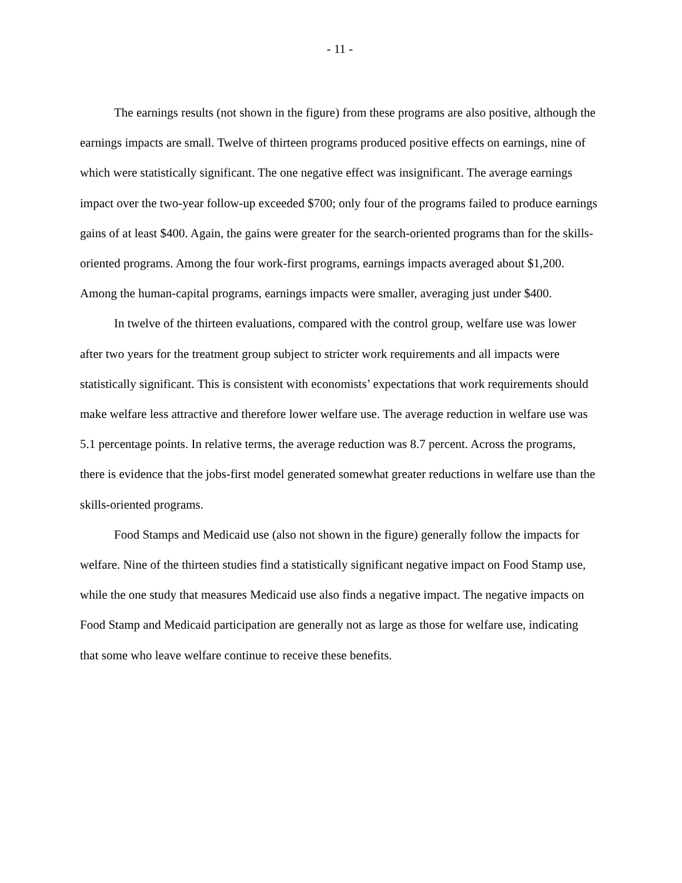- 11 -
The earnings results (not shown in the figure) from these programs are also positive, although the earnings impacts are small. Twelve of thirteen programs produced positive effects on earnings, nine of which were statistically significant. The one negative effect was insignificant. The average earnings impact over the two-year follow-up exceeded $700; only four of the programs failed to produce earnings gains of at least $400. Again, the gains were greater for the search-oriented programs than for the skills-oriented programs. Among the four work-first programs, earnings impacts averaged about $1,200. Among the human-capital programs, earnings impacts were smaller, averaging just under $400.
In twelve of the thirteen evaluations, compared with the control group, welfare use was lower after two years for the treatment group subject to stricter work requirements and all impacts were statistically significant. This is consistent with economists’ expectations that work requirements should make welfare less attractive and therefore lower welfare use. The average reduction in welfare use was 5.1 percentage points. In relative terms, the average reduction was 8.7 percent. Across the programs, there is evidence that the jobs-first model generated somewhat greater reductions in welfare use than the skills-oriented programs.
Food Stamps and Medicaid use (also not shown in the figure) generally follow the impacts for welfare. Nine of the thirteen studies find a statistically significant negative impact on Food Stamp use, while the one study that measures Medicaid use also finds a negative impact. The negative impacts on Food Stamp and Medicaid participation are generally not as large as those for welfare use, indicating that some who leave welfare continue to receive these benefits.